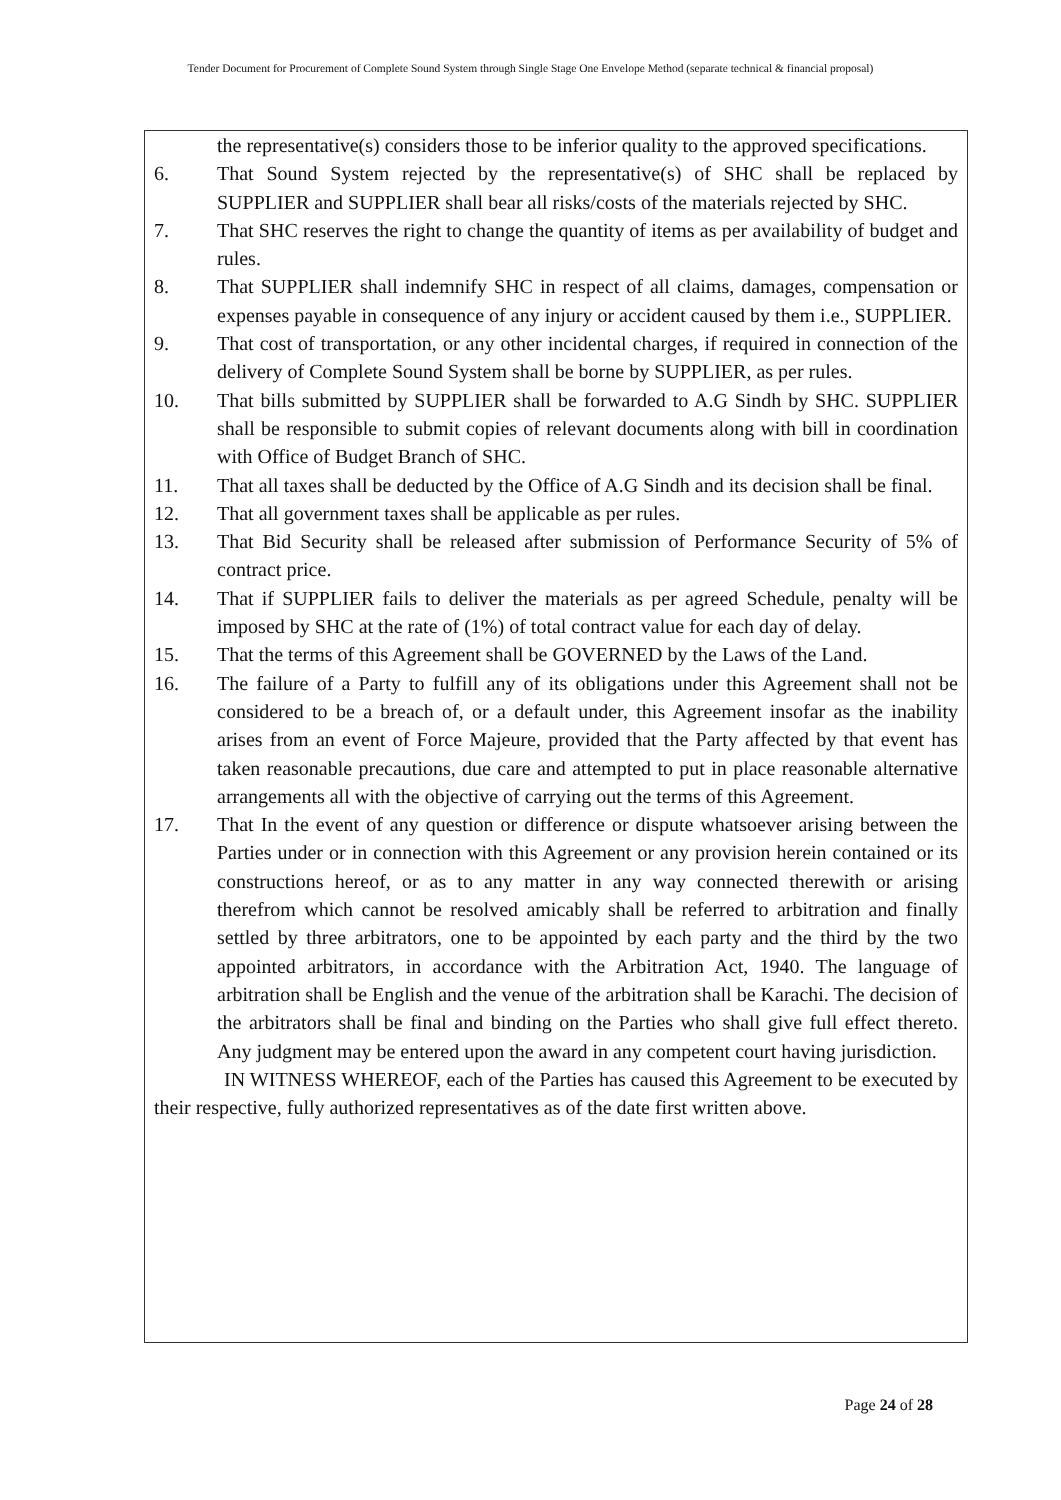Tender Document for Procurement of Complete Sound System through Single Stage One Envelope Method (separate technical & financial proposal)
the representative(s) considers those to be inferior quality to the approved specifications.
6. That Sound System rejected by the representative(s) of SHC shall be replaced by SUPPLIER and SUPPLIER shall bear all risks/costs of the materials rejected by SHC.
7. That SHC reserves the right to change the quantity of items as per availability of budget and rules.
8. That SUPPLIER shall indemnify SHC in respect of all claims, damages, compensation or expenses payable in consequence of any injury or accident caused by them i.e., SUPPLIER.
9. That cost of transportation, or any other incidental charges, if required in connection of the delivery of Complete Sound System shall be borne by SUPPLIER, as per rules.
10. That bills submitted by SUPPLIER shall be forwarded to A.G Sindh by SHC. SUPPLIER shall be responsible to submit copies of relevant documents along with bill in coordination with Office of Budget Branch of SHC.
11. That all taxes shall be deducted by the Office of A.G Sindh and its decision shall be final.
12. That all government taxes shall be applicable as per rules.
13. That Bid Security shall be released after submission of Performance Security of 5% of contract price.
14. That if SUPPLIER fails to deliver the materials as per agreed Schedule, penalty will be imposed by SHC at the rate of (1%) of total contract value for each day of delay.
15. That the terms of this Agreement shall be GOVERNED by the Laws of the Land.
16. The failure of a Party to fulfill any of its obligations under this Agreement shall not be considered to be a breach of, or a default under, this Agreement insofar as the inability arises from an event of Force Majeure, provided that the Party affected by that event has taken reasonable precautions, due care and attempted to put in place reasonable alternative arrangements all with the objective of carrying out the terms of this Agreement.
17. That In the event of any question or difference or dispute whatsoever arising between the Parties under or in connection with this Agreement or any provision herein contained or its constructions hereof, or as to any matter in any way connected therewith or arising therefrom which cannot be resolved amicably shall be referred to arbitration and finally settled by three arbitrators, one to be appointed by each party and the third by the two appointed arbitrators, in accordance with the Arbitration Act, 1940. The language of arbitration shall be English and the venue of the arbitration shall be Karachi. The decision of the arbitrators shall be final and binding on the Parties who shall give full effect thereto. Any judgment may be entered upon the award in any competent court having jurisdiction.
IN WITNESS WHEREOF, each of the Parties has caused this Agreement to be executed by their respective, fully authorized representatives as of the date first written above.
Page 24 of 28